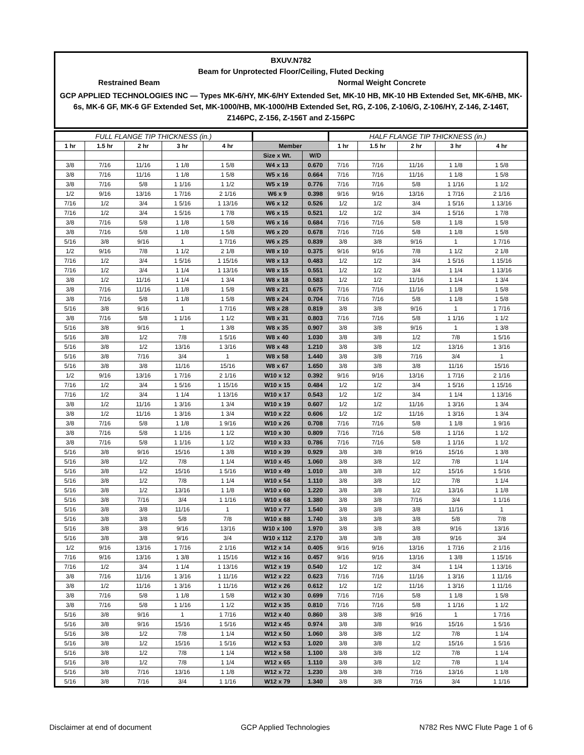BXUV.N782
Beam for Unprotected Floor/Ceiling, Fluted Decking
Restrained Beam Normal Weight Concrete
GCP APPLIED TECHNOLOGIES INC — Types MK-6/HY, MK-6/HY Extended Set, MK-10 HB, MK-10 HB Extended Set, MK-6/HB, MK-6s, MK-6 GF, MK-6 GF Extended Set, MK-1000/HB, MK-1000/HB Extended Set, RG, Z-106, Z-106/G, Z-106/HY, Z-146, Z-146T, Z146PC, Z-156, Z-156T and Z-156PC
| FULL FLANGE TIP THICKNESS (in.) | | | | | | | HALF FLANGE TIP THICKNESS (in.) | | | | |
| --- | --- | --- | --- | --- | --- | --- | --- | --- | --- | --- | --- |
| 1 hr | 1.5 hr | 2 hr | 3 hr | 4 hr | Member | | 1 hr | 1.5 hr | 2 hr | 3 hr | 4 hr |
| | | | | | Size x Wt. | W/D | | | | | |
| 3/8 | 7/16 | 11/16 | 1 1/8 | 1 5/8 | W4 x 13 | 0.670 | 7/16 | 7/16 | 11/16 | 1 1/8 | 1 5/8 |
| 3/8 | 7/16 | 11/16 | 1 1/8 | 1 5/8 | W5 x 16 | 0.664 | 7/16 | 7/16 | 11/16 | 1 1/8 | 1 5/8 |
| 3/8 | 7/16 | 5/8 | 1 1/16 | 1 1/2 | W5 x 19 | 0.776 | 7/16 | 7/16 | 5/8 | 1 1/16 | 1 1/2 |
| 1/2 | 9/16 | 13/16 | 1 7/16 | 2 1/16 | W6 x 9 | 0.398 | 9/16 | 9/16 | 13/16 | 1 7/16 | 2 1/16 |
| 7/16 | 1/2 | 3/4 | 1 5/16 | 1 13/16 | W6 x 12 | 0.526 | 1/2 | 1/2 | 3/4 | 1 5/16 | 1 13/16 |
| 7/16 | 1/2 | 3/4 | 1 5/16 | 1 7/8 | W6 x 15 | 0.521 | 1/2 | 1/2 | 3/4 | 1 5/16 | 1 7/8 |
| 3/8 | 7/16 | 5/8 | 1 1/8 | 1 5/8 | W6 x 16 | 0.684 | 7/16 | 7/16 | 5/8 | 1 1/8 | 1 5/8 |
| 3/8 | 7/16 | 5/8 | 1 1/8 | 1 5/8 | W6 x 20 | 0.678 | 7/16 | 7/16 | 5/8 | 1 1/8 | 1 5/8 |
| 5/16 | 3/8 | 9/16 | 1 | 1 7/16 | W6 x 25 | 0.839 | 3/8 | 3/8 | 9/16 | 1 | 1 7/16 |
| 1/2 | 9/16 | 7/8 | 1 1/2 | 2 1/8 | W8 x 10 | 0.375 | 9/16 | 9/16 | 7/8 | 1 1/2 | 2 1/8 |
| 7/16 | 1/2 | 3/4 | 1 5/16 | 1 15/16 | W8 x 13 | 0.483 | 1/2 | 1/2 | 3/4 | 1 5/16 | 1 15/16 |
| 7/16 | 1/2 | 3/4 | 1 1/4 | 1 13/16 | W8 x 15 | 0.551 | 1/2 | 1/2 | 3/4 | 1 1/4 | 1 13/16 |
| 3/8 | 1/2 | 11/16 | 1 1/4 | 1 3/4 | W8 x 18 | 0.583 | 1/2 | 1/2 | 11/16 | 1 1/4 | 1 3/4 |
| 3/8 | 7/16 | 11/16 | 1 1/8 | 1 5/8 | W8 x 21 | 0.675 | 7/16 | 7/16 | 11/16 | 1 1/8 | 1 5/8 |
| 3/8 | 7/16 | 5/8 | 1 1/8 | 1 5/8 | W8 x 24 | 0.704 | 7/16 | 7/16 | 5/8 | 1 1/8 | 1 5/8 |
| 5/16 | 3/8 | 9/16 | 1 | 1 7/16 | W8 x 28 | 0.819 | 3/8 | 3/8 | 9/16 | 1 | 1 7/16 |
| 3/8 | 7/16 | 5/8 | 1 1/16 | 1 1/2 | W8 x 31 | 0.803 | 7/16 | 7/16 | 5/8 | 1 1/16 | 1 1/2 |
| 5/16 | 3/8 | 9/16 | 1 | 1 3/8 | W8 x 35 | 0.907 | 3/8 | 3/8 | 9/16 | 1 | 1 3/8 |
| 5/16 | 3/8 | 1/2 | 7/8 | 1 5/16 | W8 x 40 | 1.030 | 3/8 | 3/8 | 1/2 | 7/8 | 1 5/16 |
| 5/16 | 3/8 | 1/2 | 13/16 | 1 3/16 | W8 x 48 | 1.210 | 3/8 | 3/8 | 1/2 | 13/16 | 1 3/16 |
| 5/16 | 3/8 | 7/16 | 3/4 | 1 | W8 x 58 | 1.440 | 3/8 | 3/8 | 7/16 | 3/4 | 1 |
| 5/16 | 3/8 | 3/8 | 11/16 | 15/16 | W8 x 67 | 1.650 | 3/8 | 3/8 | 3/8 | 11/16 | 15/16 |
| 1/2 | 9/16 | 13/16 | 1 7/16 | 2 1/16 | W10 x 12 | 0.392 | 9/16 | 9/16 | 13/16 | 1 7/16 | 2 1/16 |
| 7/16 | 1/2 | 3/4 | 1 5/16 | 1 15/16 | W10 x 15 | 0.484 | 1/2 | 1/2 | 3/4 | 1 5/16 | 1 15/16 |
| 7/16 | 1/2 | 3/4 | 1 1/4 | 1 13/16 | W10 x 17 | 0.543 | 1/2 | 1/2 | 3/4 | 1 1/4 | 1 13/16 |
| 3/8 | 1/2 | 11/16 | 1 3/16 | 1 3/4 | W10 x 19 | 0.607 | 1/2 | 1/2 | 11/16 | 1 3/16 | 1 3/4 |
| 3/8 | 1/2 | 11/16 | 1 3/16 | 1 3/4 | W10 x 22 | 0.606 | 1/2 | 1/2 | 11/16 | 1 3/16 | 1 3/4 |
| 3/8 | 7/16 | 5/8 | 1 1/8 | 1 9/16 | W10 x 26 | 0.708 | 7/16 | 7/16 | 5/8 | 1 1/8 | 1 9/16 |
| 3/8 | 7/16 | 5/8 | 1 1/16 | 1 1/2 | W10 x 30 | 0.809 | 7/16 | 7/16 | 5/8 | 1 1/16 | 1 1/2 |
| 3/8 | 7/16 | 5/8 | 1 1/16 | 1 1/2 | W10 x 33 | 0.786 | 7/16 | 7/16 | 5/8 | 1 1/16 | 1 1/2 |
| 5/16 | 3/8 | 9/16 | 15/16 | 1 3/8 | W10 x 39 | 0.929 | 3/8 | 3/8 | 9/16 | 15/16 | 1 3/8 |
| 5/16 | 3/8 | 1/2 | 7/8 | 1 1/4 | W10 x 45 | 1.060 | 3/8 | 3/8 | 1/2 | 7/8 | 1 1/4 |
| 5/16 | 3/8 | 1/2 | 15/16 | 1 5/16 | W10 x 49 | 1.010 | 3/8 | 3/8 | 1/2 | 15/16 | 1 5/16 |
| 5/16 | 3/8 | 1/2 | 7/8 | 1 1/4 | W10 x 54 | 1.110 | 3/8 | 3/8 | 1/2 | 7/8 | 1 1/4 |
| 5/16 | 3/8 | 1/2 | 13/16 | 1 1/8 | W10 x 60 | 1.220 | 3/8 | 3/8 | 1/2 | 13/16 | 1 1/8 |
| 5/16 | 3/8 | 7/16 | 3/4 | 1 1/16 | W10 x 68 | 1.380 | 3/8 | 3/8 | 7/16 | 3/4 | 1 1/16 |
| 5/16 | 3/8 | 3/8 | 11/16 | 1 | W10 x 77 | 1.540 | 3/8 | 3/8 | 3/8 | 11/16 | 1 |
| 5/16 | 3/8 | 3/8 | 5/8 | 7/8 | W10 x 88 | 1.740 | 3/8 | 3/8 | 3/8 | 5/8 | 7/8 |
| 5/16 | 3/8 | 3/8 | 9/16 | 13/16 | W10 x 100 | 1.970 | 3/8 | 3/8 | 3/8 | 9/16 | 13/16 |
| 5/16 | 3/8 | 3/8 | 9/16 | 3/4 | W10 x 112 | 2.170 | 3/8 | 3/8 | 3/8 | 9/16 | 3/4 |
| 1/2 | 9/16 | 13/16 | 1 7/16 | 2 1/16 | W12 x 14 | 0.405 | 9/16 | 9/16 | 13/16 | 1 7/16 | 2 1/16 |
| 7/16 | 9/16 | 13/16 | 1 3/8 | 1 15/16 | W12 x 16 | 0.457 | 9/16 | 9/16 | 13/16 | 1 3/8 | 1 15/16 |
| 7/16 | 1/2 | 3/4 | 1 1/4 | 1 13/16 | W12 x 19 | 0.540 | 1/2 | 1/2 | 3/4 | 1 1/4 | 1 13/16 |
| 3/8 | 7/16 | 11/16 | 1 3/16 | 1 11/16 | W12 x 22 | 0.623 | 7/16 | 7/16 | 11/16 | 1 3/16 | 1 11/16 |
| 3/8 | 1/2 | 11/16 | 1 3/16 | 1 11/16 | W12 x 26 | 0.612 | 1/2 | 1/2 | 11/16 | 1 3/16 | 1 11/16 |
| 3/8 | 7/16 | 5/8 | 1 1/8 | 1 5/8 | W12 x 30 | 0.699 | 7/16 | 7/16 | 5/8 | 1 1/8 | 1 5/8 |
| 3/8 | 7/16 | 5/8 | 1 1/16 | 1 1/2 | W12 x 35 | 0.810 | 7/16 | 7/16 | 5/8 | 1 1/16 | 1 1/2 |
| 5/16 | 3/8 | 9/16 | 1 | 1 7/16 | W12 x 40 | 0.860 | 3/8 | 3/8 | 9/16 | 1 | 1 7/16 |
| 5/16 | 3/8 | 9/16 | 15/16 | 1 5/16 | W12 x 45 | 0.974 | 3/8 | 3/8 | 9/16 | 15/16 | 1 5/16 |
| 5/16 | 3/8 | 1/2 | 7/8 | 1 1/4 | W12 x 50 | 1.060 | 3/8 | 3/8 | 1/2 | 7/8 | 1 1/4 |
| 5/16 | 3/8 | 1/2 | 15/16 | 1 5/16 | W12 x 53 | 1.020 | 3/8 | 3/8 | 1/2 | 15/16 | 1 5/16 |
| 5/16 | 3/8 | 1/2 | 7/8 | 1 1/4 | W12 x 58 | 1.100 | 3/8 | 3/8 | 1/2 | 7/8 | 1 1/4 |
| 5/16 | 3/8 | 1/2 | 7/8 | 1 1/4 | W12 x 65 | 1.110 | 3/8 | 3/8 | 1/2 | 7/8 | 1 1/4 |
| 5/16 | 3/8 | 7/16 | 13/16 | 1 1/8 | W12 x 72 | 1.230 | 3/8 | 3/8 | 7/16 | 13/16 | 1 1/8 |
| 5/16 | 3/8 | 7/16 | 3/4 | 1 1/16 | W12 x 79 | 1.340 | 3/8 | 3/8 | 7/16 | 3/4 | 1 1/16 |
Disclaimer at end of document GCP Applied Technologies N782 Res NWC Flute Page 1 of 6